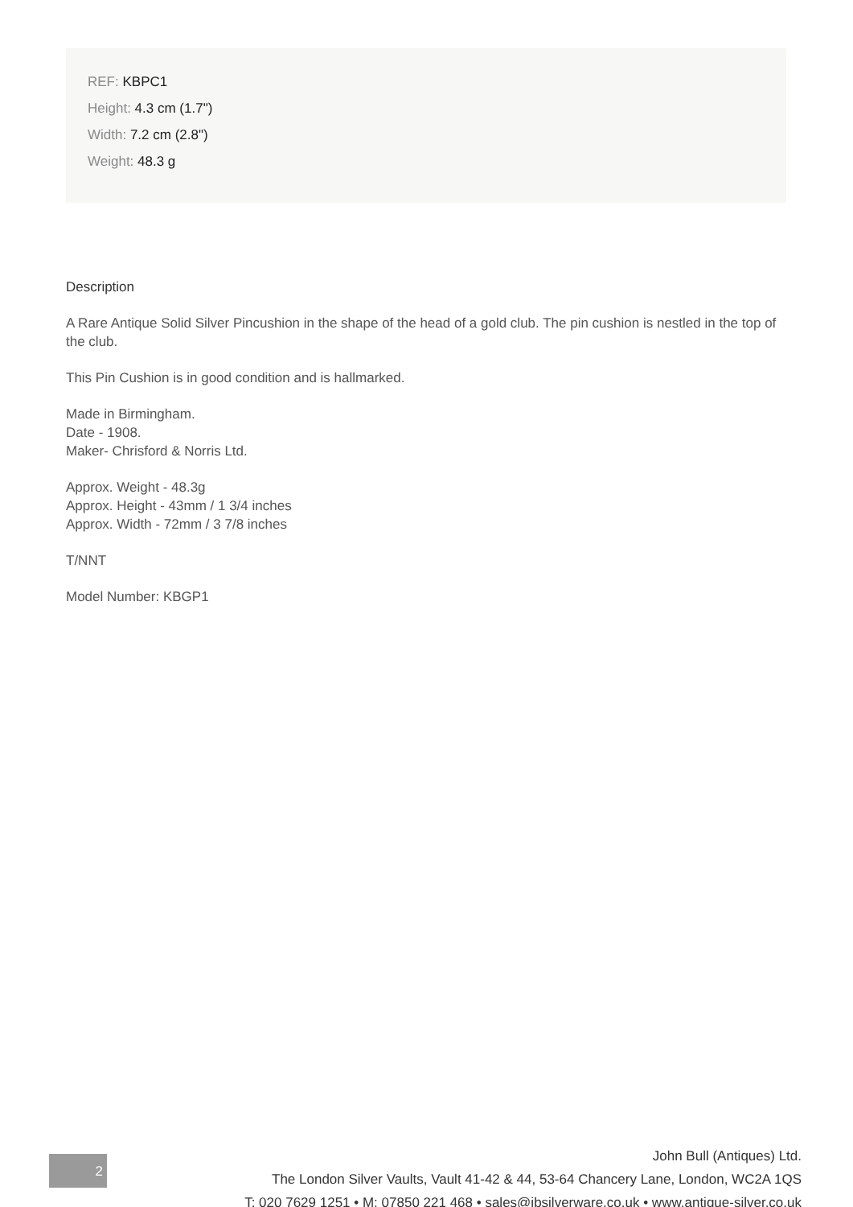REF: KBPC1
Height: 4.3 cm (1.7")
Width: 7.2 cm (2.8")
Weight: 48.3 g
Description
A Rare Antique Solid Silver Pincushion in the shape of the head of a gold club. The pin cushion is nestled in the top of the club.
This Pin Cushion is in good condition and is hallmarked.
Made in Birmingham.
Date - 1908.
Maker- Chrisford & Norris Ltd.
Approx. Weight - 48.3g
Approx. Height - 43mm / 1 3/4 inches
Approx. Width - 72mm / 3 7/8 inches
T/NNT
Model Number: KBGP1
2
John Bull (Antiques) Ltd.
The London Silver Vaults, Vault 41-42 & 44, 53-64 Chancery Lane, London, WC2A 1QS
T: 020 7629 1251 • M: 07850 221 468 • sales@jbsilverware.co.uk • www.antique-silver.co.uk